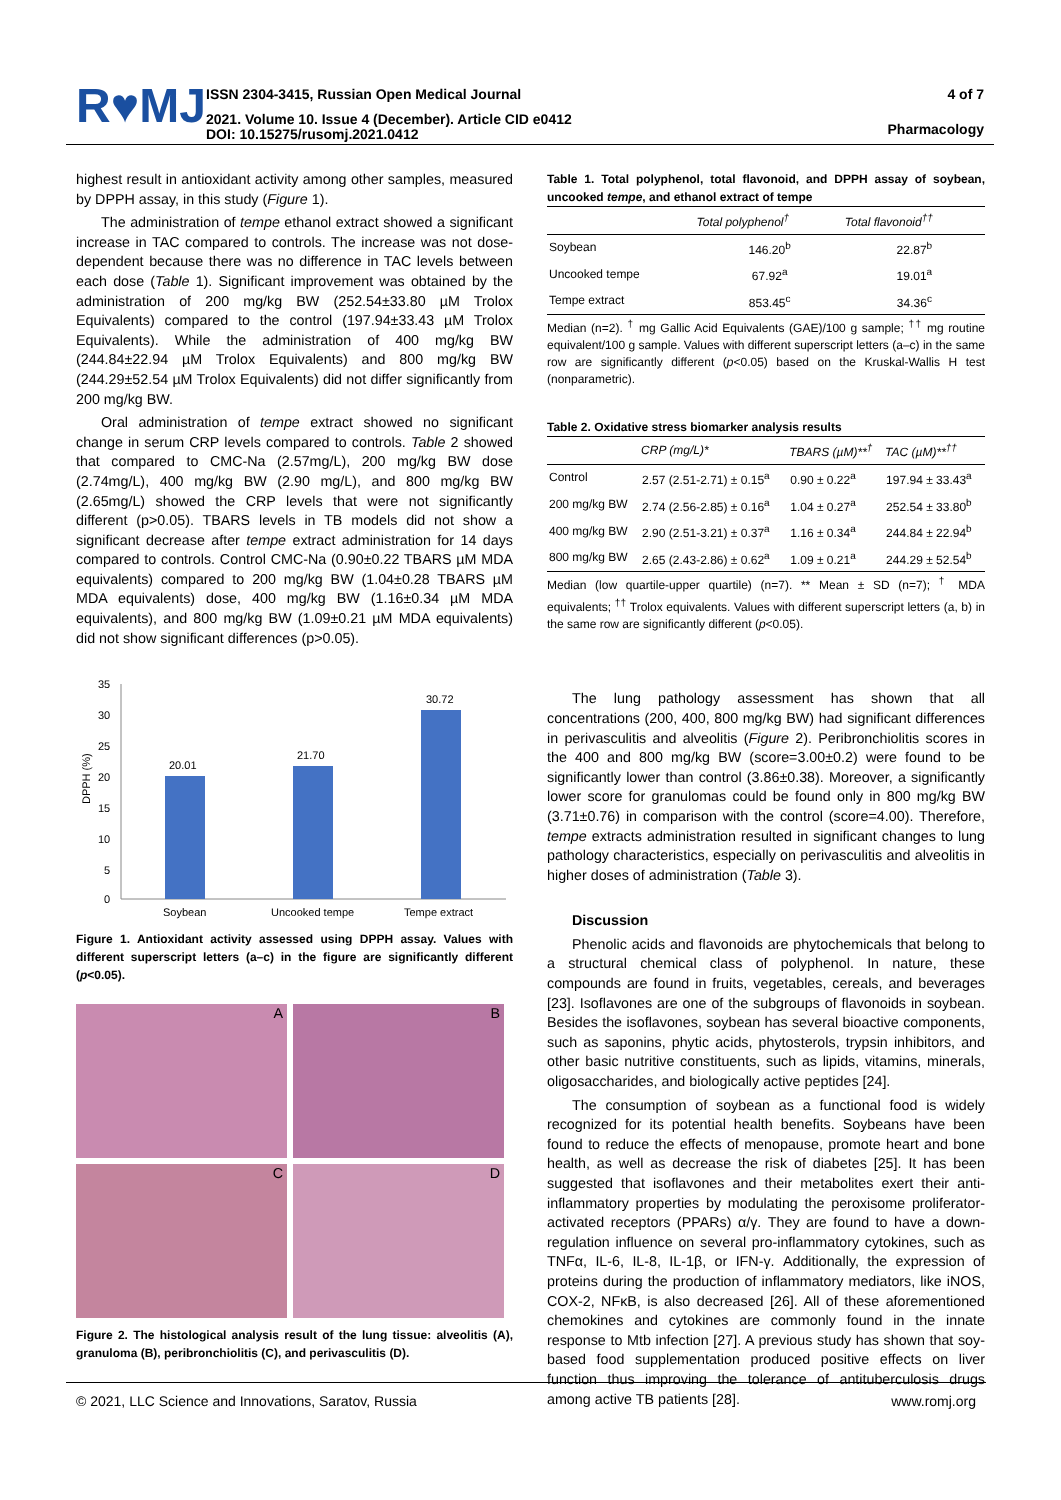R♥MJ
ISSN 2304-3415, Russian Open Medical Journal
2021. Volume 10. Issue 4 (December). Article CID e0412
DOI: 10.15275/rusomj.2021.0412
4 of 7
Pharmacology
highest result in antioxidant activity among other samples, measured by DPPH assay, in this study (Figure 1).
The administration of tempe ethanol extract showed a significant increase in TAC compared to controls. The increase was not dose-dependent because there was no difference in TAC levels between each dose (Table 1). Significant improvement was obtained by the administration of 200 mg/kg BW (252.54±33.80 µM Trolox Equivalents) compared to the control (197.94±33.43 µM Trolox Equivalents). While the administration of 400 mg/kg BW (244.84±22.94 µM Trolox Equivalents) and 800 mg/kg BW (244.29±52.54 µM Trolox Equivalents) did not differ significantly from 200 mg/kg BW.
Oral administration of tempe extract showed no significant change in serum CRP levels compared to controls. Table 2 showed that compared to CMC-Na (2.57mg/L), 200 mg/kg BW dose (2.74mg/L), 400 mg/kg BW (2.90 mg/L), and 800 mg/kg BW (2.65mg/L) showed the CRP levels that were not significantly different (p>0.05). TBARS levels in TB models did not show a significant decrease after tempe extract administration for 14 days compared to controls. Control CMC-Na (0.90±0.22 TBARS µM MDA equivalents) compared to 200 mg/kg BW (1.04±0.28 TBARS µM MDA equivalents) dose, 400 mg/kg BW (1.16±0.34 µM MDA equivalents), and 800 mg/kg BW (1.09±0.21 µM MDA equivalents) did not show significant differences (p>0.05).
35
30
25
20
15
10
5
0
DPPH (%)
20.01
21.70
30.72
Soybean
Uncooked tempe
Tempe extract
Figure 1. Antioxidant activity assessed using DPPH assay. Values with different superscript letters (a–c) in the figure are significantly different (p<0.05).
A
B
C
D
Figure 2. The histological analysis result of the lung tissue: alveolitis (A), granuloma (B), peribronchiolitis (C), and perivasculitis (D).
Table 1. Total polyphenol, total flavonoid, and DPPH assay of soybean, uncooked tempe, and ethanol extract of tempe
| | Total polyphenol<sup>†</sup> | Total flavonoid<sup>††</sup> |
| --- | --- | --- |
| Soybean | 146.20<sup>b</sup> | 22.87<sup>b</sup> |
| Uncooked tempe | 67.92<sup>a</sup> | 19.01<sup>a</sup> |
| Tempe extract | 853.45<sup>c</sup> | 34.36<sup>c</sup> |
Median (n=2). <sup>†</sup> mg Gallic Acid Equivalents (GAE)/100 g sample; <sup>††</sup> mg routine equivalent/100 g sample. Values with different superscript letters (a–c) in the same row are significantly different (p<0.05) based on the Kruskal-Wallis H test (nonparametric).
Table 2. Oxidative stress biomarker analysis results
| | CRP (mg/L)* | TBARS (µM)**<sup>†</sup> | TAC (µM)**<sup>††</sup> |
| --- | --- | --- | --- |
| Control | 2.57 (2.51-2.71) ± 0.15<sup>a</sup> | 0.90 ± 0.22<sup>a</sup> | 197.94 ± 33.43<sup>a</sup> |
| 200 mg/kg BW | 2.74 (2.56-2.85) ± 0.16<sup>a</sup> | 1.04 ± 0.27<sup>a</sup> | 252.54 ± 33.80<sup>b</sup> |
| 400 mg/kg BW | 2.90 (2.51-3.21) ± 0.37<sup>a</sup> | 1.16 ± 0.34<sup>a</sup> | 244.84 ± 22.94<sup>b</sup> |
| 800 mg/kg BW | 2.65 (2.43-2.86) ± 0.62<sup>a</sup> | 1.09 ± 0.21<sup>a</sup> | 244.29 ± 52.54<sup>b</sup> |
Median (low quartile-upper quartile) (n=7). ** Mean ± SD (n=7); <sup>†</sup> MDA equivalents; <sup>††</sup> Trolox equivalents. Values with different superscript letters (a, b) in the same row are significantly different (p<0.05).
The lung pathology assessment has shown that all concentrations (200, 400, 800 mg/kg BW) had significant differences in perivasculitis and alveolitis (Figure 2). Peribronchiolitis scores in the 400 and 800 mg/kg BW (score=3.00±0.2) were found to be significantly lower than control (3.86±0.38). Moreover, a significantly lower score for granulomas could be found only in 800 mg/kg BW (3.71±0.76) in comparison with the control (score=4.00). Therefore, tempe extracts administration resulted in significant changes to lung pathology characteristics, especially on perivasculitis and alveolitis in higher doses of administration (Table 3).
Discussion
Phenolic acids and flavonoids are phytochemicals that belong to a structural chemical class of polyphenol. In nature, these compounds are found in fruits, vegetables, cereals, and beverages [23]. Isoflavones are one of the subgroups of flavonoids in soybean. Besides the isoflavones, soybean has several bioactive components, such as saponins, phytic acids, phytosterols, trypsin inhibitors, and other basic nutritive constituents, such as lipids, vitamins, minerals, oligosaccharides, and biologically active peptides [24].
The consumption of soybean as a functional food is widely recognized for its potential health benefits. Soybeans have been found to reduce the effects of menopause, promote heart and bone health, as well as decrease the risk of diabetes [25]. It has been suggested that isoflavones and their metabolites exert their anti-inflammatory properties by modulating the peroxisome proliferator-activated receptors (PPARs) α/γ. They are found to have a down-regulation influence on several pro-inflammatory cytokines, such as TNFα, IL-6, IL-8, IL-1β, or IFN-γ. Additionally, the expression of proteins during the production of inflammatory mediators, like iNOS, COX-2, NFκB, is also decreased [26]. All of these aforementioned chemokines and cytokines are commonly found in the innate response to Mtb infection [27]. A previous study has shown that soy-based food supplementation produced positive effects on liver function thus improving the tolerance of antituberculosis drugs among active TB patients [28].
© 2021, LLC Science and Innovations, Saratov, Russia www.romj.org